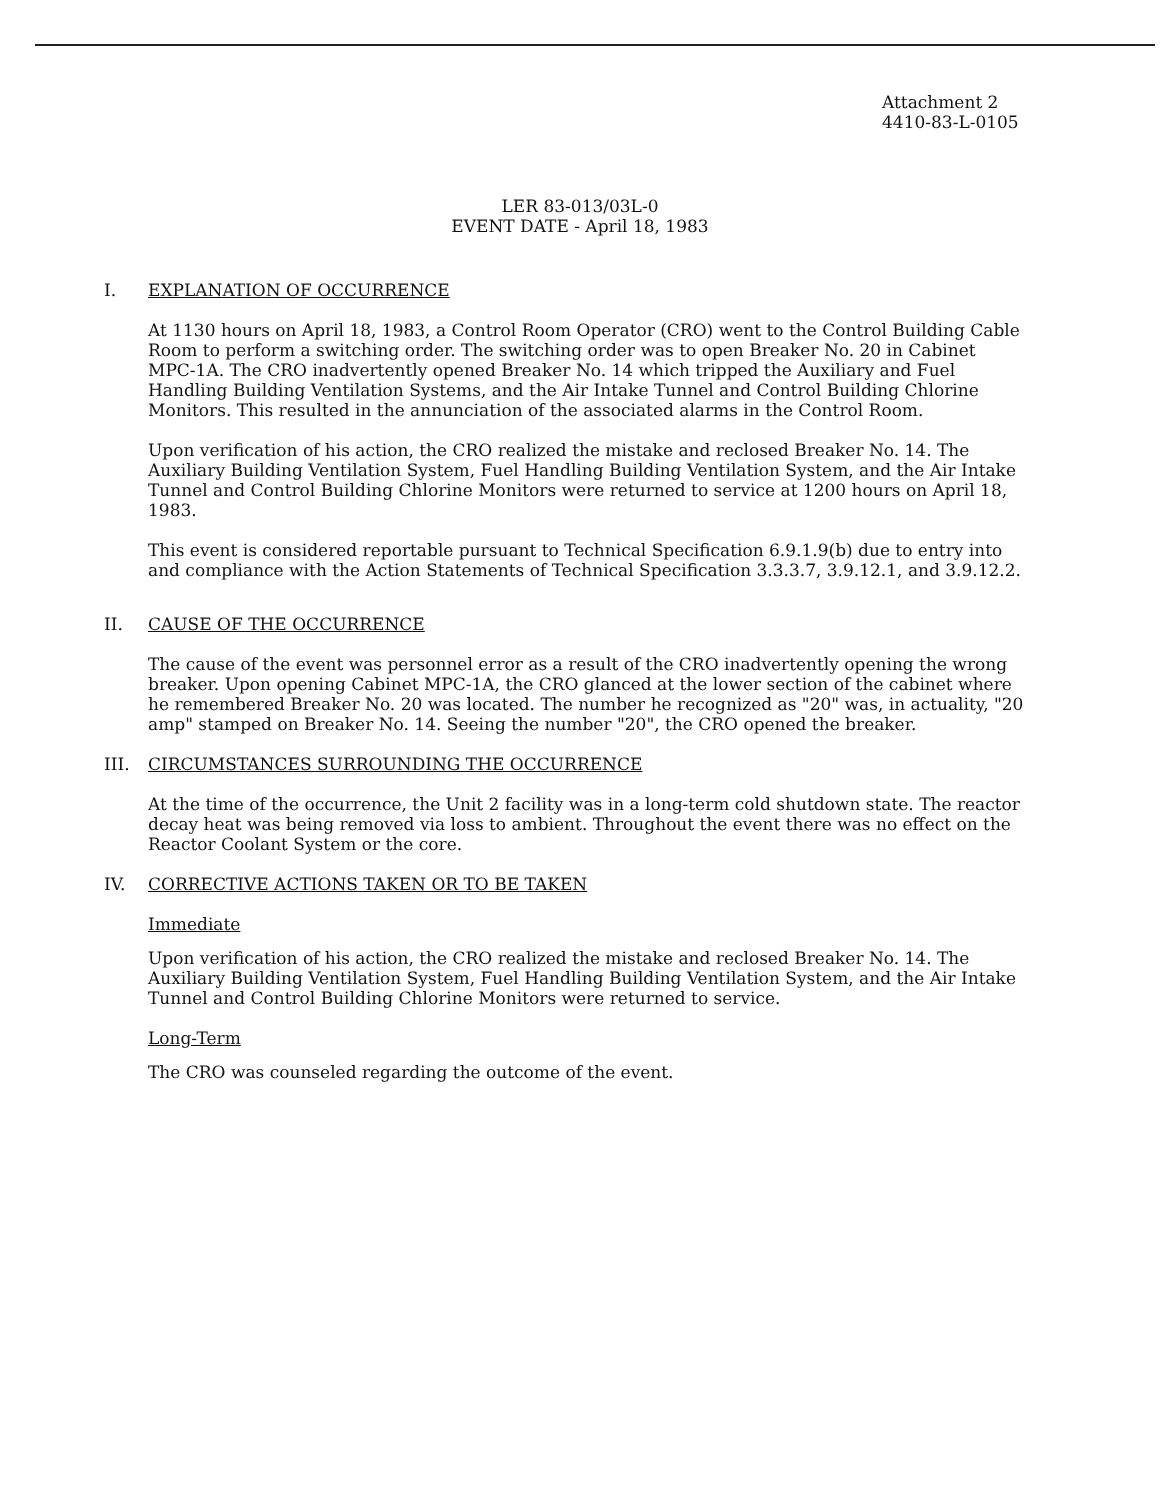Attachment 2
4410-83-L-0105
LER 83-013/03L-0
EVENT DATE - April 18, 1983
I. EXPLANATION OF OCCURRENCE
At 1130 hours on April 18, 1983, a Control Room Operator (CRO) went to the Control Building Cable Room to perform a switching order. The switching order was to open Breaker No. 20 in Cabinet MPC-1A. The CRO inadvertently opened Breaker No. 14 which tripped the Auxiliary and Fuel Handling Building Ventilation Systems, and the Air Intake Tunnel and Control Building Chlorine Monitors. This resulted in the annunciation of the associated alarms in the Control Room.
Upon verification of his action, the CRO realized the mistake and reclosed Breaker No. 14. The Auxiliary Building Ventilation System, Fuel Handling Building Ventilation System, and the Air Intake Tunnel and Control Building Chlorine Monitors were returned to service at 1200 hours on April 18, 1983.
This event is considered reportable pursuant to Technical Specification 6.9.1.9(b) due to entry into and compliance with the Action Statements of Technical Specification 3.3.3.7, 3.9.12.1, and 3.9.12.2.
II. CAUSE OF THE OCCURRENCE
The cause of the event was personnel error as a result of the CRO inadvertently opening the wrong breaker. Upon opening Cabinet MPC-1A, the CRO glanced at the lower section of the cabinet where he remembered Breaker No. 20 was located. The number he recognized as "20" was, in actuality, "20 amp" stamped on Breaker No. 14. Seeing the number "20", the CRO opened the breaker.
III. CIRCUMSTANCES SURROUNDING THE OCCURRENCE
At the time of the occurrence, the Unit 2 facility was in a long-term cold shutdown state. The reactor decay heat was being removed via loss to ambient. Throughout the event there was no effect on the Reactor Coolant System or the core.
IV. CORRECTIVE ACTIONS TAKEN OR TO BE TAKEN
Immediate
Upon verification of his action, the CRO realized the mistake and reclosed Breaker No. 14. The Auxiliary Building Ventilation System, Fuel Handling Building Ventilation System, and the Air Intake Tunnel and Control Building Chlorine Monitors were returned to service.
Long-Term
The CRO was counseled regarding the outcome of the event.